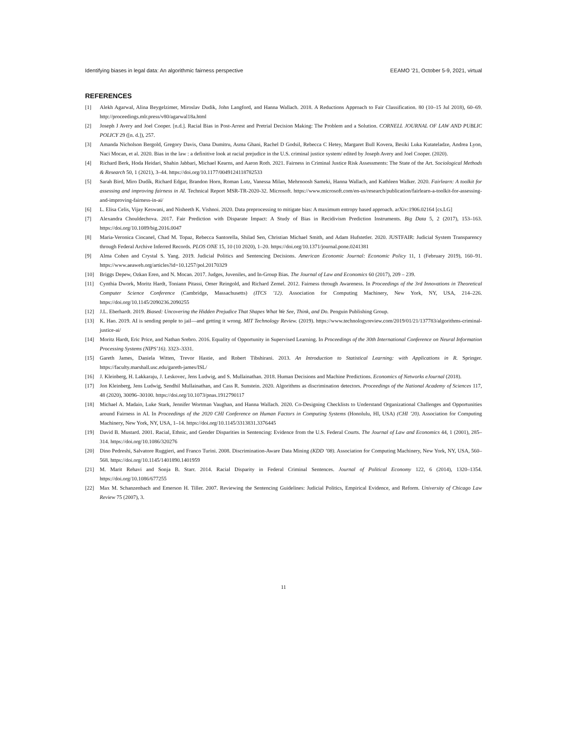Identifying biases in legal data: An algorithmic fairness perspective EEAMO ’21, October 5-9, 2021, virtual
REFERENCES
[1] Alekh Agarwal, Alina Beygelzimer, Miroslav Dudik, John Langford, and Hanna Wallach. 2018. A Reductions Approach to Fair Classification. 80 (10–15 Jul 2018), 60–69. http://proceedings.mlr.press/v80/agarwal18a.html
[2] Joseph J Avery and Joel Cooper. [n.d.]. Racial Bias in Post-Arrest and Pretrial Decision Making: The Problem and a Solution. CORNELL JOURNAL OF LAW AND PUBLIC POLICY 29 ([n. d.]), 257.
[3] Amanda Nicholson Bergold, Gregory Davis, Oana Dumitru, Asma Ghani, Rachel D Godsil, Rebecca C Hetey, Margaret Bull Kovera, Besiki Luka Kutateladze, Andrea Lyon, Naci Mocan, et al. 2020. Bias in the law : a definitive look at racial prejudice in the U.S. criminal justice system/ edited by Joseph Avery and Joel Cooper. (2020).
[4] Richard Berk, Hoda Heidari, Shahin Jabbari, Michael Kearns, and Aaron Roth. 2021. Fairness in Criminal Justice Risk Assessments: The State of the Art. Sociological Methods & Research 50, 1 (2021), 3–44. https://doi.org/10.1177/0049124118782533
[5] Sarah Bird, Miro Dudík, Richard Edgar, Brandon Horn, Roman Lutz, Vanessa Milan, Mehrnoosh Sameki, Hanna Wallach, and Kathleen Walker. 2020. Fairlearn: A toolkit for assessing and improving fairness in AI. Technical Report MSR-TR-2020-32. Microsoft. https://www.microsoft.com/en-us/research/publication/fairlearn-a-toolkit-for-assessing-and-improving-fairness-in-ai/
[6] L. Elisa Celis, Vijay Keswani, and Nisheeth K. Vishnoi. 2020. Data preprocessing to mitigate bias: A maximum entropy based approach. arXiv:1906.02164 [cs.LG]
[7] Alexandra Chouldechova. 2017. Fair Prediction with Disparate Impact: A Study of Bias in Recidivism Prediction Instruments. Big Data 5, 2 (2017), 153–163. https://doi.org/10.1089/big.2016.0047
[8] Maria-Veronica Ciocanel, Chad M. Topaz, Rebecca Santorella, Shilad Sen, Christian Michael Smith, and Adam Hufstetler. 2020. JUSTFAIR: Judicial System Transparency through Federal Archive Inferred Records. PLOS ONE 15, 10 (10 2020), 1–20. https://doi.org/10.1371/journal.pone.0241381
[9] Alma Cohen and Crystal S. Yang. 2019. Judicial Politics and Sentencing Decisions. American Economic Journal: Economic Policy 11, 1 (February 2019), 160–91. https://www.aeaweb.org/articles?id=10.1257/pol.20170329
[10] Briggs Depew, Ozkan Eren, and N. Mocan. 2017. Judges, Juveniles, and In-Group Bias. The Journal of Law and Economics 60 (2017), 209 – 239.
[11] Cynthia Dwork, Moritz Hardt, Toniann Pitassi, Omer Reingold, and Richard Zemel. 2012. Fairness through Awareness. In Proceedings of the 3rd Innovations in Theoretical Computer Science Conference (Cambridge, Massachusetts) (ITCS ’12). Association for Computing Machinery, New York, NY, USA, 214–226. https://doi.org/10.1145/2090236.2090255
[12] J.L. Eberhardt. 2019. Biased: Uncovering the Hidden Prejudice That Shapes What We See, Think, and Do. Penguin Publishing Group.
[13] K. Hao. 2019. AI is sending people to jail—and getting it wrong. MIT Technology Review. (2019). https://www.technologyreview.com/2019/01/21/137783/algorithms-criminal-justice-ai/
[14] Moritz Hardt, Eric Price, and Nathan Srebro. 2016. Equality of Opportunity in Supervised Learning. In Proceedings of the 30th International Conference on Neural Information Processing Systems (NIPS’16). 3323–3331.
[15] Gareth James, Daniela Witten, Trevor Hastie, and Robert Tibshirani. 2013. An Introduction to Statistical Learning: with Applications in R. Springer. https://faculty.marshall.usc.edu/gareth-james/ISL/
[16] J. Kleinberg, H. Lakkaraju, J. Leskovec, Jens Ludwig, and S. Mullainathan. 2018. Human Decisions and Machine Predictions. Economics of Networks eJournal (2018).
[17] Jon Kleinberg, Jens Ludwig, Sendhil Mullainathan, and Cass R. Sunstein. 2020. Algorithms as discrimination detectors. Proceedings of the National Academy of Sciences 117, 48 (2020), 30096–30100. https://doi.org/10.1073/pnas.1912790117
[18] Michael A. Madaio, Luke Stark, Jennifer Wortman Vaughan, and Hanna Wallach. 2020. Co-Designing Checklists to Understand Organizational Challenges and Opportunities around Fairness in AI. In Proceedings of the 2020 CHI Conference on Human Factors in Computing Systems (Honolulu, HI, USA) (CHI ’20). Association for Computing Machinery, New York, NY, USA, 1–14. https://doi.org/10.1145/3313831.3376445
[19] David B. Mustard. 2001. Racial, Ethnic, and Gender Disparities in Sentencing: Evidence from the U.S. Federal Courts. The Journal of Law and Economics 44, 1 (2001), 285–314. https://doi.org/10.1086/320276
[20] Dino Pedreshi, Salvatore Ruggieri, and Franco Turini. 2008. Discrimination-Aware Data Mining (KDD ’08). Association for Computing Machinery, New York, NY, USA, 560–568. https://doi.org/10.1145/1401890.1401959
[21] M. Marit Rehavi and Sonja B. Starr. 2014. Racial Disparity in Federal Criminal Sentences. Journal of Political Economy 122, 6 (2014), 1320–1354. https://doi.org/10.1086/677255
[22] Max M. Schanzenbach and Emerson H. Tiller. 2007. Reviewing the Sentencing Guidelines: Judicial Politics, Empirical Evidence, and Reform. University of Chicago Law Review 75 (2007), 3.
11